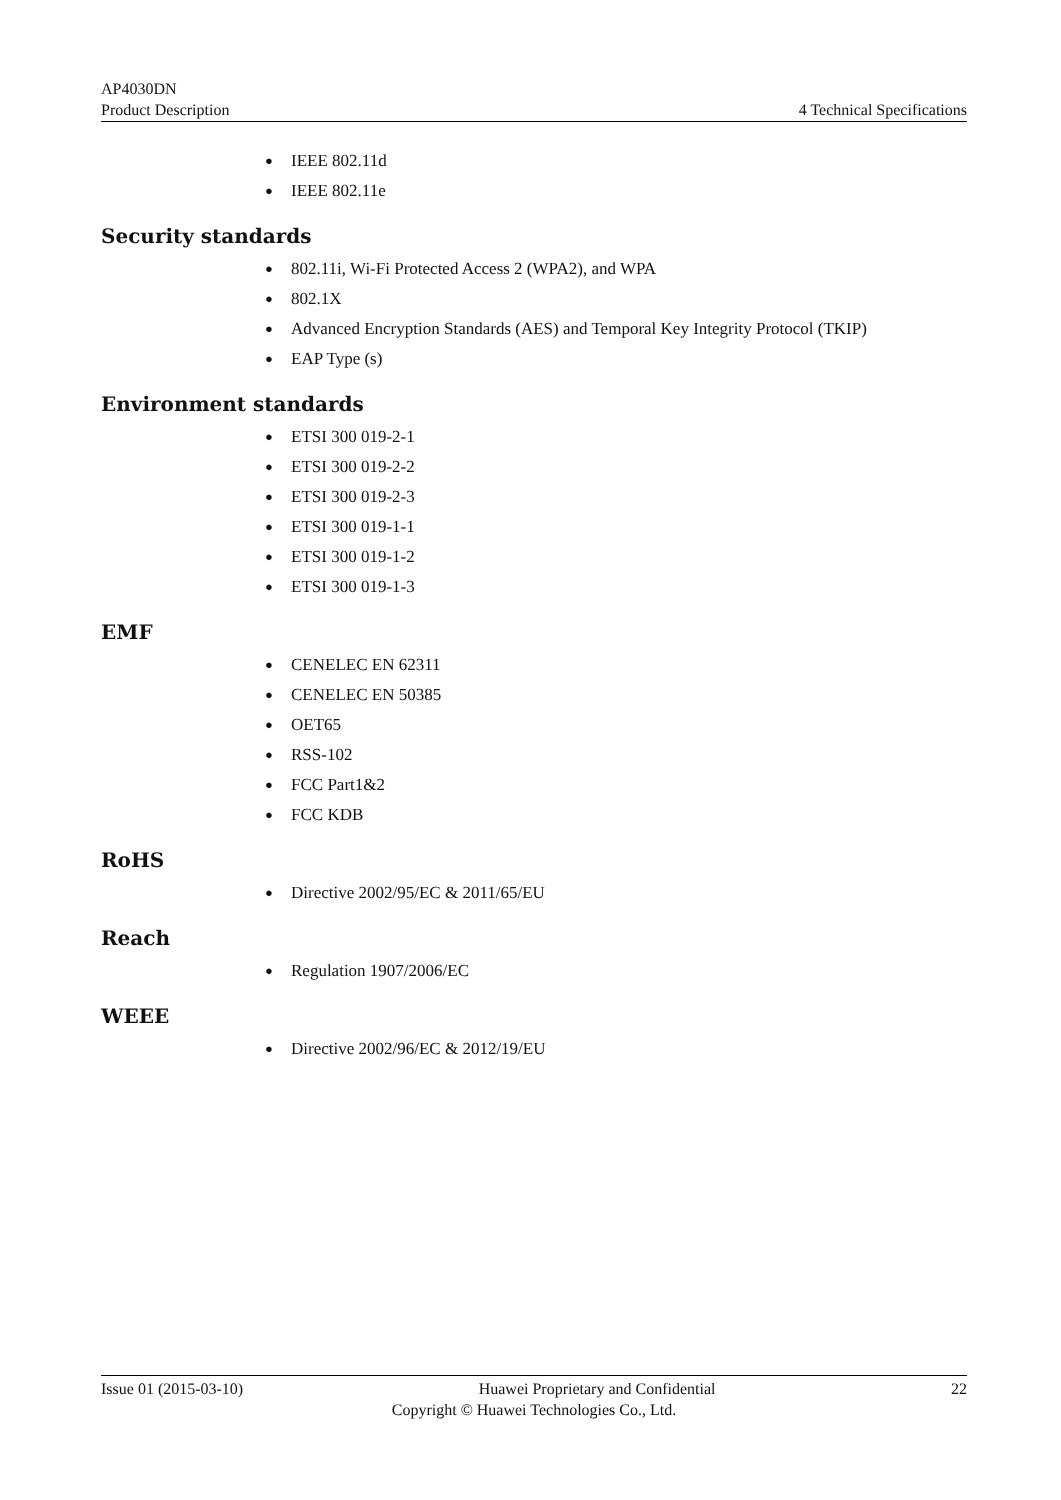AP4030DN
Product Description 4 Technical Specifications
● IEEE 802.11d
● IEEE 802.11e
Security standards
● 802.11i, Wi-Fi Protected Access 2 (WPA2), and WPA
● 802.1X
● Advanced Encryption Standards (AES) and Temporal Key Integrity Protocol (TKIP)
● EAP Type (s)
Environment standards
● ETSI 300 019-2-1
● ETSI 300 019-2-2
● ETSI 300 019-2-3
● ETSI 300 019-1-1
● ETSI 300 019-1-2
● ETSI 300 019-1-3
EMF
● CENELEC EN 62311
● CENELEC EN 50385
● OET65
● RSS-102
● FCC Part1&2
● FCC KDB
RoHS
● Directive 2002/95/EC & 2011/65/EU
Reach
● Regulation 1907/2006/EC
WEEE
● Directive 2002/96/EC & 2012/19/EU
Issue 01 (2015-03-10) Huawei Proprietary and Confidential 22
Copyright © Huawei Technologies Co., Ltd.